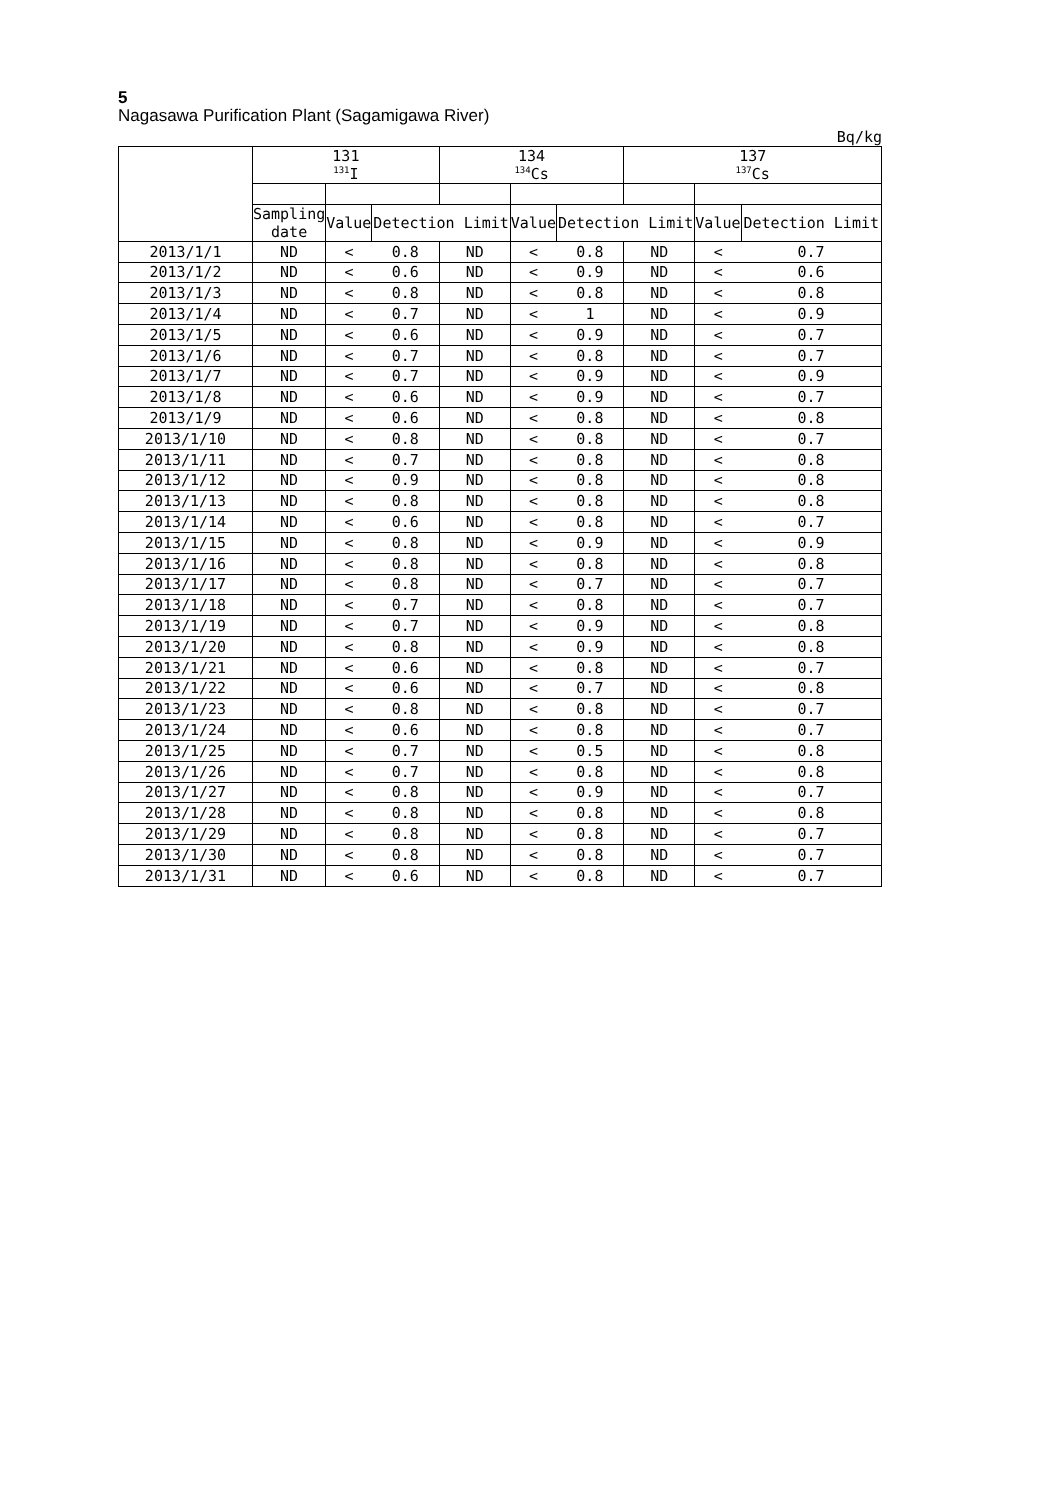5
Nagasawa Purification Plant (Sagamigawa River)
Bq/kg
| | 131 <sup>131</sup>I | | | 134 <sup>134</sup>Cs | | | 137 <sup>137</sup>Cs | | |
| --- | --- | --- | --- | --- | --- | --- | --- | --- | --- |
| | Sampling date | Value | Detection Limit | | Value | Detection Limit | | Value | Detection Limit |
| 2013/1/1 | ND | < | 0.8 | ND | < | 0.8 | ND | < | 0.7 |
| 2013/1/2 | ND | < | 0.6 | ND | < | 0.9 | ND | < | 0.6 |
| 2013/1/3 | ND | < | 0.8 | ND | < | 0.8 | ND | < | 0.8 |
| 2013/1/4 | ND | < | 0.7 | ND | < | 1 | ND | < | 0.9 |
| 2013/1/5 | ND | < | 0.6 | ND | < | 0.9 | ND | < | 0.7 |
| 2013/1/6 | ND | < | 0.7 | ND | < | 0.8 | ND | < | 0.7 |
| 2013/1/7 | ND | < | 0.7 | ND | < | 0.9 | ND | < | 0.9 |
| 2013/1/8 | ND | < | 0.6 | ND | < | 0.9 | ND | < | 0.7 |
| 2013/1/9 | ND | < | 0.6 | ND | < | 0.8 | ND | < | 0.8 |
| 2013/1/10 | ND | < | 0.8 | ND | < | 0.8 | ND | < | 0.7 |
| 2013/1/11 | ND | < | 0.7 | ND | < | 0.8 | ND | < | 0.8 |
| 2013/1/12 | ND | < | 0.9 | ND | < | 0.8 | ND | < | 0.8 |
| 2013/1/13 | ND | < | 0.8 | ND | < | 0.8 | ND | < | 0.8 |
| 2013/1/14 | ND | < | 0.6 | ND | < | 0.8 | ND | < | 0.7 |
| 2013/1/15 | ND | < | 0.8 | ND | < | 0.9 | ND | < | 0.9 |
| 2013/1/16 | ND | < | 0.8 | ND | < | 0.8 | ND | < | 0.8 |
| 2013/1/17 | ND | < | 0.8 | ND | < | 0.7 | ND | < | 0.7 |
| 2013/1/18 | ND | < | 0.7 | ND | < | 0.8 | ND | < | 0.7 |
| 2013/1/19 | ND | < | 0.7 | ND | < | 0.9 | ND | < | 0.8 |
| 2013/1/20 | ND | < | 0.8 | ND | < | 0.9 | ND | < | 0.8 |
| 2013/1/21 | ND | < | 0.6 | ND | < | 0.8 | ND | < | 0.7 |
| 2013/1/22 | ND | < | 0.6 | ND | < | 0.7 | ND | < | 0.8 |
| 2013/1/23 | ND | < | 0.8 | ND | < | 0.8 | ND | < | 0.7 |
| 2013/1/24 | ND | < | 0.6 | ND | < | 0.8 | ND | < | 0.7 |
| 2013/1/25 | ND | < | 0.7 | ND | < | 0.5 | ND | < | 0.8 |
| 2013/1/26 | ND | < | 0.7 | ND | < | 0.8 | ND | < | 0.8 |
| 2013/1/27 | ND | < | 0.8 | ND | < | 0.9 | ND | < | 0.7 |
| 2013/1/28 | ND | < | 0.8 | ND | < | 0.8 | ND | < | 0.8 |
| 2013/1/29 | ND | < | 0.8 | ND | < | 0.8 | ND | < | 0.7 |
| 2013/1/30 | ND | < | 0.8 | ND | < | 0.8 | ND | < | 0.7 |
| 2013/1/31 | ND | < | 0.6 | ND | < | 0.8 | ND | < | 0.7 |